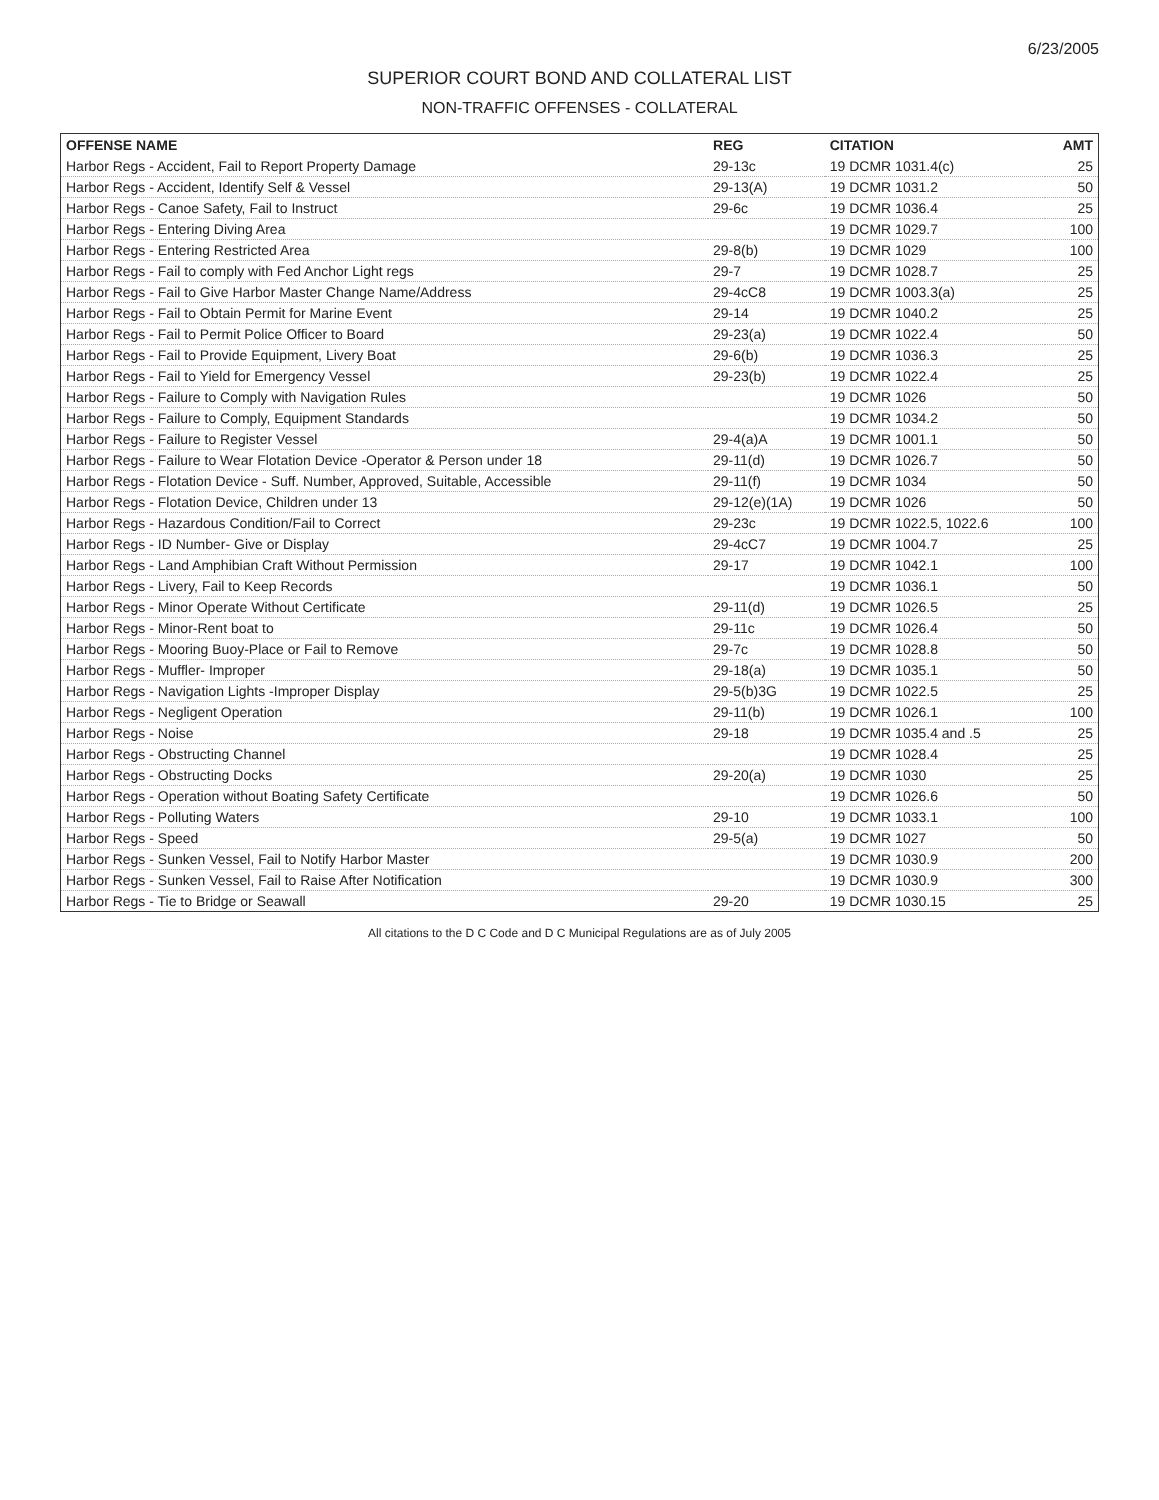6/23/2005
SUPERIOR COURT BOND AND COLLATERAL LIST
NON-TRAFFIC OFFENSES - COLLATERAL
| OFFENSE NAME | REG | CITATION | AMT |
| --- | --- | --- | --- |
| Harbor Regs - Accident, Fail to Report Property Damage | 29-13c | 19 DCMR 1031.4(c) | 25 |
| Harbor Regs - Accident, Identify Self & Vessel | 29-13(A) | 19 DCMR 1031.2 | 50 |
| Harbor Regs - Canoe Safety, Fail to Instruct | 29-6c | 19 DCMR 1036.4 | 25 |
| Harbor Regs - Entering Diving Area | | 19 DCMR 1029.7 | 100 |
| Harbor Regs - Entering Restricted Area | 29-8(b) | 19 DCMR 1029 | 100 |
| Harbor Regs - Fail to comply with Fed Anchor Light regs | 29-7 | 19 DCMR 1028.7 | 25 |
| Harbor Regs - Fail to Give Harbor Master Change Name/Address | 29-4cC8 | 19 DCMR 1003.3(a) | 25 |
| Harbor Regs - Fail to Obtain Permit for Marine Event | 29-14 | 19 DCMR 1040.2 | 25 |
| Harbor Regs - Fail to Permit Police Officer to Board | 29-23(a) | 19 DCMR 1022.4 | 50 |
| Harbor Regs - Fail to Provide Equipment, Livery Boat | 29-6(b) | 19 DCMR 1036.3 | 25 |
| Harbor Regs - Fail to Yield for Emergency Vessel | 29-23(b) | 19 DCMR 1022.4 | 25 |
| Harbor Regs - Failure to Comply with Navigation Rules | | 19 DCMR 1026 | 50 |
| Harbor Regs - Failure to Comply, Equipment Standards | | 19 DCMR 1034.2 | 50 |
| Harbor Regs - Failure to Register Vessel | 29-4(a)A | 19 DCMR 1001.1 | 50 |
| Harbor Regs - Failure to Wear Flotation Device -Operator & Person under 18 | 29-11(d) | 19 DCMR 1026.7 | 50 |
| Harbor Regs - Flotation Device - Suff. Number, Approved, Suitable, Accessible | 29-11(f) | 19 DCMR 1034 | 50 |
| Harbor Regs - Flotation Device, Children under 13 | 29-12(e)(1A) | 19 DCMR 1026 | 50 |
| Harbor Regs - Hazardous Condition/Fail to Correct | 29-23c | 19 DCMR 1022.5, 1022.6 | 100 |
| Harbor Regs - ID Number- Give or Display | 29-4cC7 | 19 DCMR 1004.7 | 25 |
| Harbor Regs - Land Amphibian Craft Without Permission | 29-17 | 19 DCMR 1042.1 | 100 |
| Harbor Regs - Livery, Fail to Keep Records | | 19 DCMR 1036.1 | 50 |
| Harbor Regs - Minor Operate Without Certificate | 29-11(d) | 19 DCMR 1026.5 | 25 |
| Harbor Regs - Minor-Rent boat to | 29-11c | 19 DCMR 1026.4 | 50 |
| Harbor Regs - Mooring Buoy-Place or Fail to Remove | 29-7c | 19 DCMR 1028.8 | 50 |
| Harbor Regs - Muffler- Improper | 29-18(a) | 19 DCMR 1035.1 | 50 |
| Harbor Regs - Navigation Lights -Improper Display | 29-5(b)3G | 19 DCMR 1022.5 | 25 |
| Harbor Regs - Negligent Operation | 29-11(b) | 19 DCMR 1026.1 | 100 |
| Harbor Regs - Noise | 29-18 | 19 DCMR 1035.4 and .5 | 25 |
| Harbor Regs - Obstructing Channel | | 19 DCMR 1028.4 | 25 |
| Harbor Regs - Obstructing Docks | 29-20(a) | 19 DCMR 1030 | 25 |
| Harbor Regs - Operation without Boating Safety Certificate | | 19 DCMR 1026.6 | 50 |
| Harbor Regs - Polluting Waters | 29-10 | 19 DCMR 1033.1 | 100 |
| Harbor Regs - Speed | 29-5(a) | 19 DCMR 1027 | 50 |
| Harbor Regs - Sunken Vessel, Fail to Notify Harbor Master | | 19 DCMR 1030.9 | 200 |
| Harbor Regs - Sunken Vessel, Fail to Raise After Notification | | 19 DCMR 1030.9 | 300 |
| Harbor Regs - Tie to Bridge or Seawall | 29-20 | 19 DCMR 1030.15 | 25 |
All citations to the D C Code and D C Municipal Regulations are as of July 2005